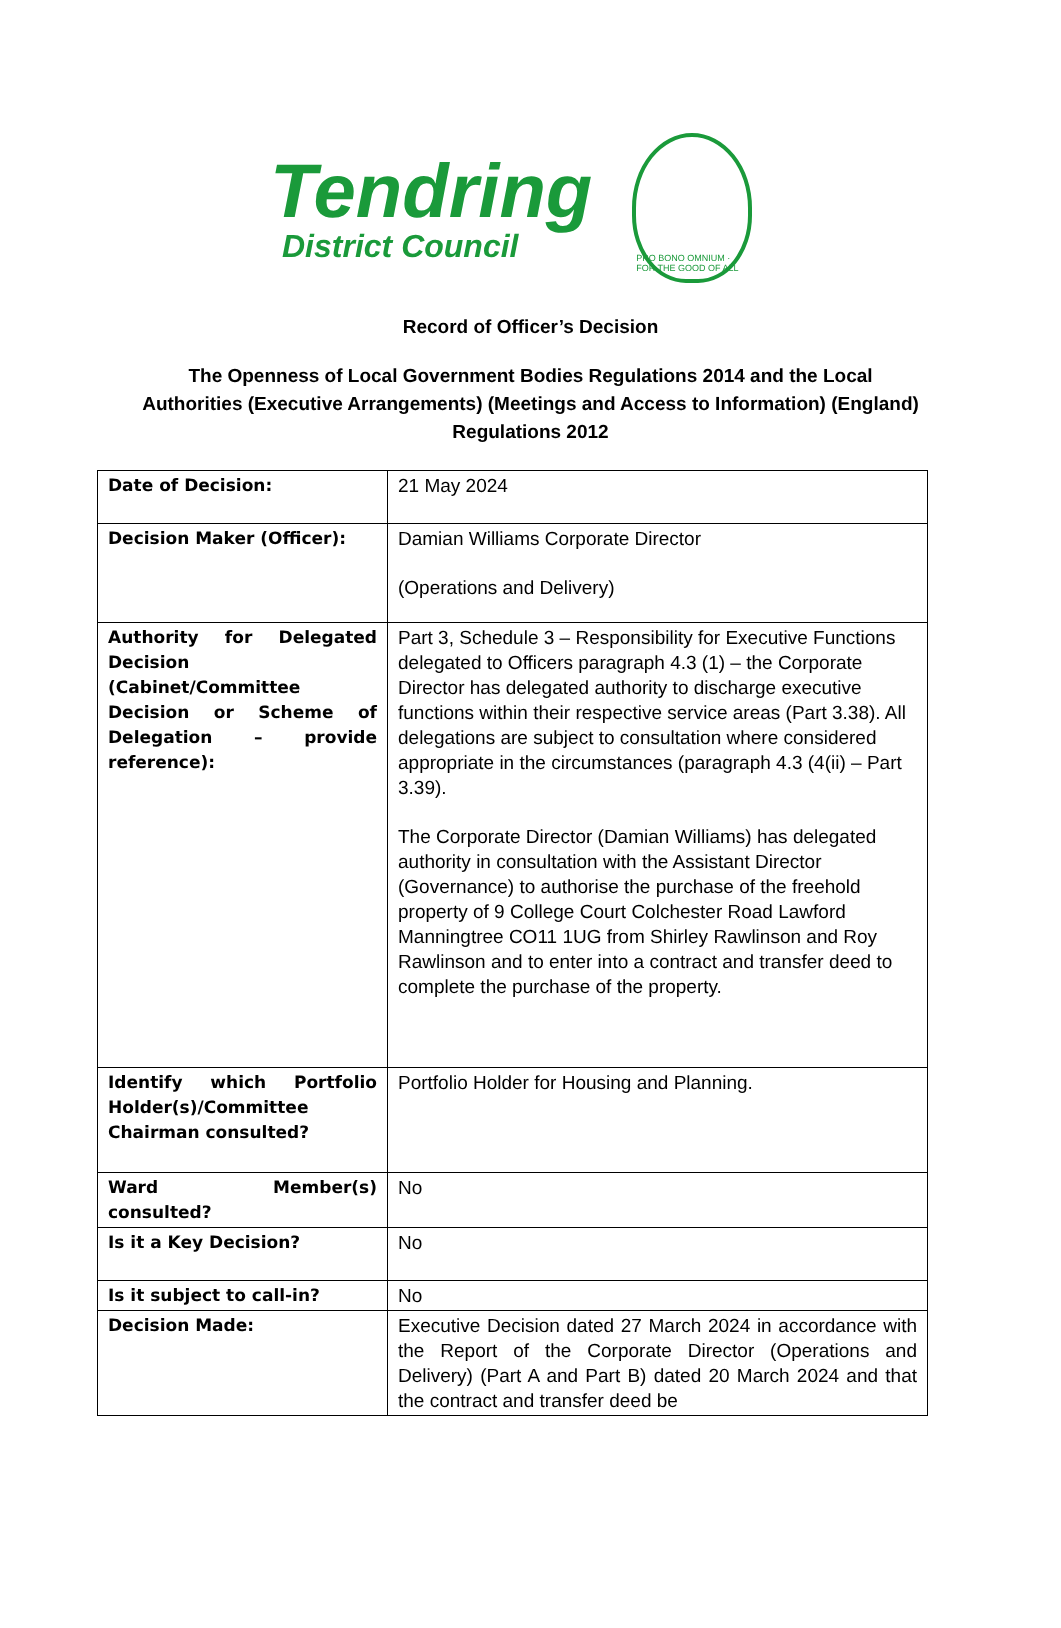Tendring
District Council
PRO BONO OMNIUM · FOR THE GOOD OF ALL
Record of Officer’s Decision
The Openness of Local Government Bodies Regulations 2014 and the Local Authorities (Executive Arrangements) (Meetings and Access to Information) (England) Regulations 2012
| Date of Decision: | 21 May 2024 |
| Decision Maker (Officer): | Damian Williams Corporate Director (Operations and Delivery) |
| Authority for Delegated Decision (Cabinet/Committee Decision or Scheme of Delegation – provide reference): | Part 3, Schedule 3 – Responsibility for Executive Functions delegated to Officers paragraph 4.3 (1) – the Corporate Director has delegated authority to discharge executive functions within their respective service areas (Part 3.38). All delegations are subject to consultation where considered appropriate in the circumstances (paragraph 4.3 (4(ii) – Part 3.39). The Corporate Director (Damian Williams) has delegated authority in consultation with the Assistant Director (Governance) to authorise the purchase of the freehold property of 9 College Court Colchester Road Lawford Manningtree CO11 1UG from Shirley Rawlinson and Roy Rawlinson and to enter into a contract and transfer deed to complete the purchase of the property. |
| Identify which Portfolio Holder(s)/Committee Chairman consulted? | Portfolio Holder for Housing and Planning. |
| Ward Member(s) consulted? | No |
| Is it a Key Decision? | No |
| Is it subject to call-in? | No |
| Decision Made: | Executive Decision dated 27 March 2024 in accordance with the Report of the Corporate Director (Operations and Delivery) (Part A and Part B) dated 20 March 2024 and that the contract and transfer deed be |